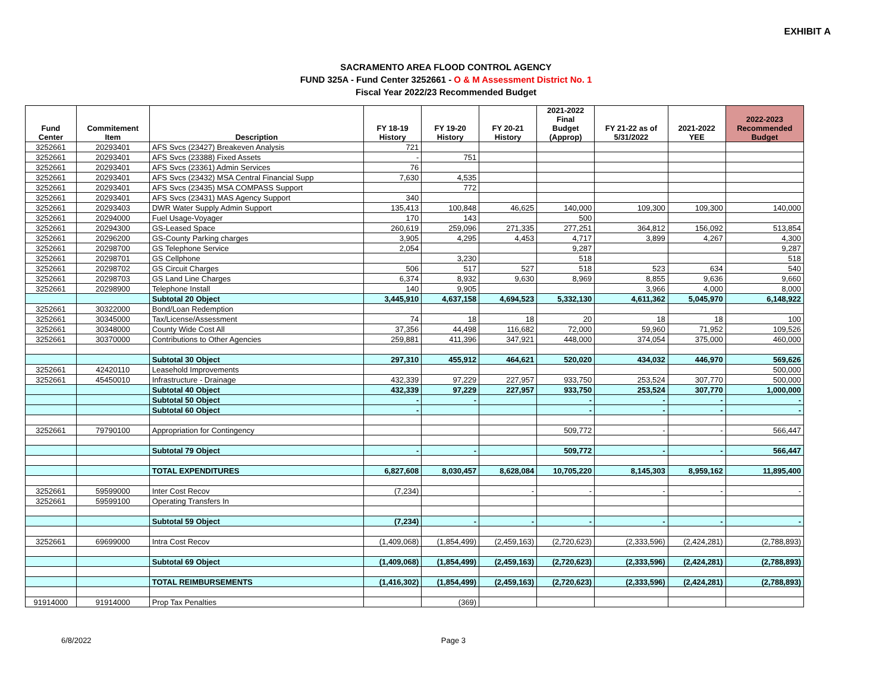EXHIBIT A
SACRAMENTO AREA FLOOD CONTROL AGENCY
FUND 325A - Fund Center 3252661 - O & M Assessment District No. 1
Fiscal Year 2022/23 Recommended Budget
| Fund Center | Commitement Item | Description | FY 18-19 History | FY 19-20 History | FY 20-21 History | 2021-2022 Final Budget (Approp) | FY 21-22 as of 5/31/2022 | 2021-2022 YEE | 2022-2023 Recommended Budget |
| --- | --- | --- | --- | --- | --- | --- | --- | --- | --- |
| 3252661 | 20293401 | AFS Svcs (23427) Breakeven Analysis | 721 | | | | | | |
| 3252661 | 20293401 | AFS Svcs (23388) Fixed Assets | - | 751 | | | | | |
| 3252661 | 20293401 | AFS Svcs (23361) Admin Services | 76 | | | | | | |
| 3252661 | 20293401 | AFS Svcs (23432) MSA Central Financial Supp | 7,630 | 4,535 | | | | | |
| 3252661 | 20293401 | AFS Svcs (23435) MSA COMPASS Support | | 772 | | | | | |
| 3252661 | 20293401 | AFS Svcs (23431) MAS Agency Support | 340 | | | | | | |
| 3252661 | 20293403 | DWR Water Supply Admin Support | 135,413 | 100,848 | 46,625 | 140,000 | 109,300 | 109,300 | 140,000 |
| 3252661 | 20294000 | Fuel Usage-Voyager | 170 | 143 | | 500 | | | |
| 3252661 | 20294300 | GS-Leased Space | 260,619 | 259,096 | 271,335 | 277,251 | 364,812 | 156,092 | 513,854 |
| 3252661 | 20296200 | GS-County Parking charges | 3,905 | 4,295 | 4,453 | 4,717 | 3,899 | 4,267 | 4,300 |
| 3252661 | 20298700 | GS Telephone Service | 2,054 | | | 9,287 | | | 9,287 |
| 3252661 | 20298701 | GS Cellphone | | 3,230 | | 518 | | | 518 |
| 3252661 | 20298702 | GS Circuit Charges | 506 | 517 | 527 | 518 | 523 | 634 | 540 |
| 3252661 | 20298703 | GS Land Line Charges | 6,374 | 8,932 | 9,630 | 8,969 | 8,855 | 9,636 | 9,660 |
| 3252661 | 20298900 | Telephone Install | 140 | 9,905 | | | 3,966 | 4,000 | 8,000 |
| | | Subtotal 20 Object | 3,445,910 | 4,637,158 | 4,694,523 | 5,332,130 | 4,611,362 | 5,045,970 | 6,148,922 |
| 3252661 | 30322000 | Bond/Loan Redemption | | | | | | | |
| 3252661 | 30345000 | Tax/License/Assessment | 74 | 18 | 18 | 20 | 18 | 18 | 100 |
| 3252661 | 30348000 | County Wide Cost All | 37,356 | 44,498 | 116,682 | 72,000 | 59,960 | 71,952 | 109,526 |
| 3252661 | 30370000 | Contributions to Other Agencies | 259,881 | 411,396 | 347,921 | 448,000 | 374,054 | 375,000 | 460,000 |
| | | Subtotal 30 Object | 297,310 | 455,912 | 464,621 | 520,020 | 434,032 | 446,970 | 569,626 |
| 3252661 | 42420110 | Leasehold Improvements | | | | | | | 500,000 |
| 3252661 | 45450010 | Infrastructure - Drainage | 432,339 | 97,229 | 227,957 | 933,750 | 253,524 | 307,770 | 500,000 |
| | | Subtotal 40 Object | 432,339 | 97,229 | 227,957 | 933,750 | 253,524 | 307,770 | 1,000,000 |
| | | Subtotal 50 Object | - | - | | - | - | - | - |
| | | Subtotal 60 Object | - | | | - | - | - | - |
| 3252661 | 79790100 | Appropriation for Contingency | | | | 509,772 | - | - | 566,447 |
| | | Subtotal 79 Object | - | - | | 509,772 | - | - | 566,447 |
| | | TOTAL EXPENDITURES | 6,827,608 | 8,030,457 | 8,628,084 | 10,705,220 | 8,145,303 | 8,959,162 | 11,895,400 |
| 3252661 | 59599000 | Inter Cost Recov | (7,234) | | - | - | - | - | - |
| 3252661 | 59599100 | Operating Transfers In | | | | | | | |
| | | Subtotal 59 Object | (7,234) | - | - | - | - | - | - |
| 3252661 | 69699000 | Intra Cost Recov | (1,409,068) | (1,854,499) | (2,459,163) | (2,720,623) | (2,333,596) | (2,424,281) | (2,788,893) |
| | | Subtotal 69 Object | (1,409,068) | (1,854,499) | (2,459,163) | (2,720,623) | (2,333,596) | (2,424,281) | (2,788,893) |
| | | TOTAL REIMBURSEMENTS | (1,416,302) | (1,854,499) | (2,459,163) | (2,720,623) | (2,333,596) | (2,424,281) | (2,788,893) |
| 91914000 | 91914000 | Prop Tax Penalties | | (369) | | | | | |
6/8/2022 Page 3